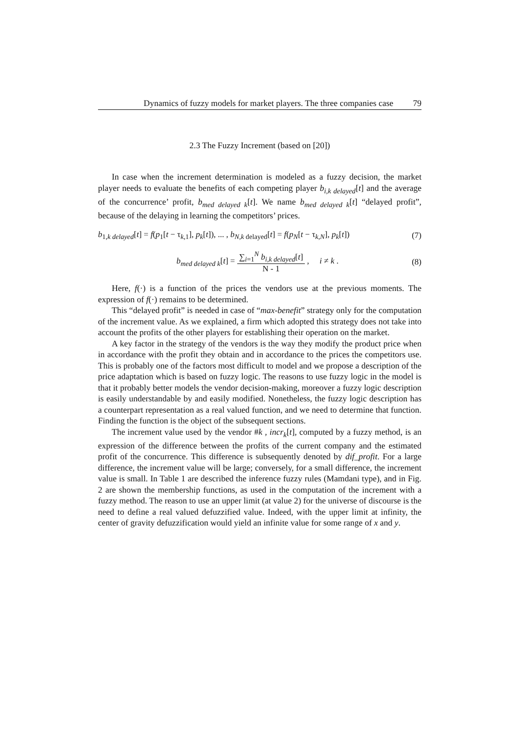Dynamics of fuzzy models for market players. The three companies case 79
2.3 The Fuzzy Increment (based on [20])
In case when the increment determination is modeled as a fuzzy decision, the market player needs to evaluate the benefits of each competing player b<sub>i,k delayed</sub>[t] and the average of the concurrence’ profit, b<sub>med delayed k</sub>[t]. We name b<sub>med delayed k</sub>[t] “delayed profit”, because of the delaying in learning the competitors’ prices.
b<sub>1,k delayed</sub>[t] = f(p<sub>1</sub>[t − τ<sub>k,1</sub>], p<sub>k</sub>[t]), ... , b<sub>N,k delayed</sub>[t] = f(p<sub>N</sub>[t − τ<sub>k,N</sub>], p<sub>k</sub>[t]) (7)
b<sub>med delayed k</sub>[t] = ∑<sub>i=1</sub><sup>N</sup> b<sub>i,k delayed</sub>[t] N - 1 , i ≠ k . (8)
Here, f(·) is a function of the prices the vendors use at the previous moments. The expression of f(·) remains to be determined.
This “delayed profit” is needed in case of “max-benefit” strategy only for the computation of the increment value. As we explained, a firm which adopted this strategy does not take into account the profits of the other players for establishing their operation on the market.
A key factor in the strategy of the vendors is the way they modify the product price when in accordance with the profit they obtain and in accordance to the prices the competitors use. This is probably one of the factors most difficult to model and we propose a description of the price adaptation which is based on fuzzy logic. The reasons to use fuzzy logic in the model is that it probably better models the vendor decision-making, moreover a fuzzy logic description is easily understandable by and easily modified. Nonetheless, the fuzzy logic description has a counterpart representation as a real valued function, and we need to determine that function. Finding the function is the object of the subsequent sections.
The increment value used by the vendor #k , incr<sub>k</sub>[t], computed by a fuzzy method, is an expression of the difference between the profits of the current company and the estimated profit of the concurrence. This difference is subsequently denoted by dif_profit. For a large difference, the increment value will be large; conversely, for a small difference, the increment value is small. In Table 1 are described the inference fuzzy rules (Mamdani type), and in Fig. 2 are shown the membership functions, as used in the computation of the increment with a fuzzy method. The reason to use an upper limit (at value 2) for the universe of discourse is the need to define a real valued defuzzified value. Indeed, with the upper limit at infinity, the center of gravity defuzzification would yield an infinite value for some range of x and y.